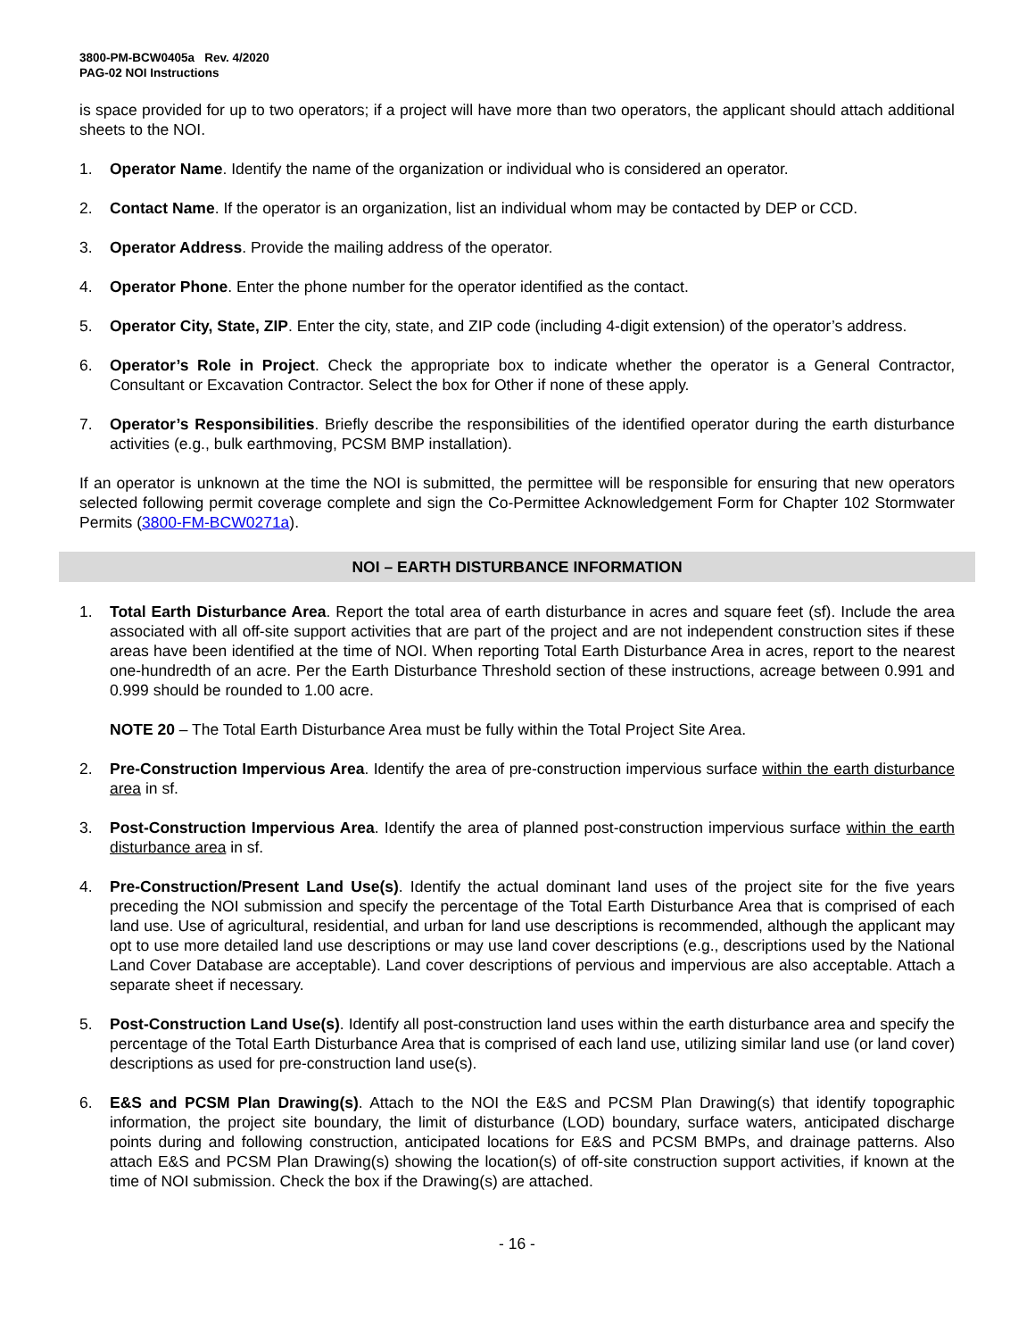3800-PM-BCW0405a Rev. 4/2020
PAG-02 NOI Instructions
is space provided for up to two operators; if a project will have more than two operators, the applicant should attach additional sheets to the NOI.
1. Operator Name. Identify the name of the organization or individual who is considered an operator.
2. Contact Name. If the operator is an organization, list an individual whom may be contacted by DEP or CCD.
3. Operator Address. Provide the mailing address of the operator.
4. Operator Phone. Enter the phone number for the operator identified as the contact.
5. Operator City, State, ZIP. Enter the city, state, and ZIP code (including 4-digit extension) of the operator’s address.
6. Operator’s Role in Project. Check the appropriate box to indicate whether the operator is a General Contractor, Consultant or Excavation Contractor. Select the box for Other if none of these apply.
7. Operator’s Responsibilities. Briefly describe the responsibilities of the identified operator during the earth disturbance activities (e.g., bulk earthmoving, PCSM BMP installation).
If an operator is unknown at the time the NOI is submitted, the permittee will be responsible for ensuring that new operators selected following permit coverage complete and sign the Co-Permittee Acknowledgement Form for Chapter 102 Stormwater Permits (3800-FM-BCW0271a).
NOI – EARTH DISTURBANCE INFORMATION
1. Total Earth Disturbance Area. Report the total area of earth disturbance in acres and square feet (sf). Include the area associated with all off-site support activities that are part of the project and are not independent construction sites if these areas have been identified at the time of NOI. When reporting Total Earth Disturbance Area in acres, report to the nearest one-hundredth of an acre. Per the Earth Disturbance Threshold section of these instructions, acreage between 0.991 and 0.999 should be rounded to 1.00 acre.
NOTE 20 – The Total Earth Disturbance Area must be fully within the Total Project Site Area.
2. Pre-Construction Impervious Area. Identify the area of pre-construction impervious surface within the earth disturbance area in sf.
3. Post-Construction Impervious Area. Identify the area of planned post-construction impervious surface within the earth disturbance area in sf.
4. Pre-Construction/Present Land Use(s). Identify the actual dominant land uses of the project site for the five years preceding the NOI submission and specify the percentage of the Total Earth Disturbance Area that is comprised of each land use. Use of agricultural, residential, and urban for land use descriptions is recommended, although the applicant may opt to use more detailed land use descriptions or may use land cover descriptions (e.g., descriptions used by the National Land Cover Database are acceptable). Land cover descriptions of pervious and impervious are also acceptable. Attach a separate sheet if necessary.
5. Post-Construction Land Use(s). Identify all post-construction land uses within the earth disturbance area and specify the percentage of the Total Earth Disturbance Area that is comprised of each land use, utilizing similar land use (or land cover) descriptions as used for pre-construction land use(s).
6. E&S and PCSM Plan Drawing(s). Attach to the NOI the E&S and PCSM Plan Drawing(s) that identify topographic information, the project site boundary, the limit of disturbance (LOD) boundary, surface waters, anticipated discharge points during and following construction, anticipated locations for E&S and PCSM BMPs, and drainage patterns. Also attach E&S and PCSM Plan Drawing(s) showing the location(s) of off-site construction support activities, if known at the time of NOI submission. Check the box if the Drawing(s) are attached.
- 16 -